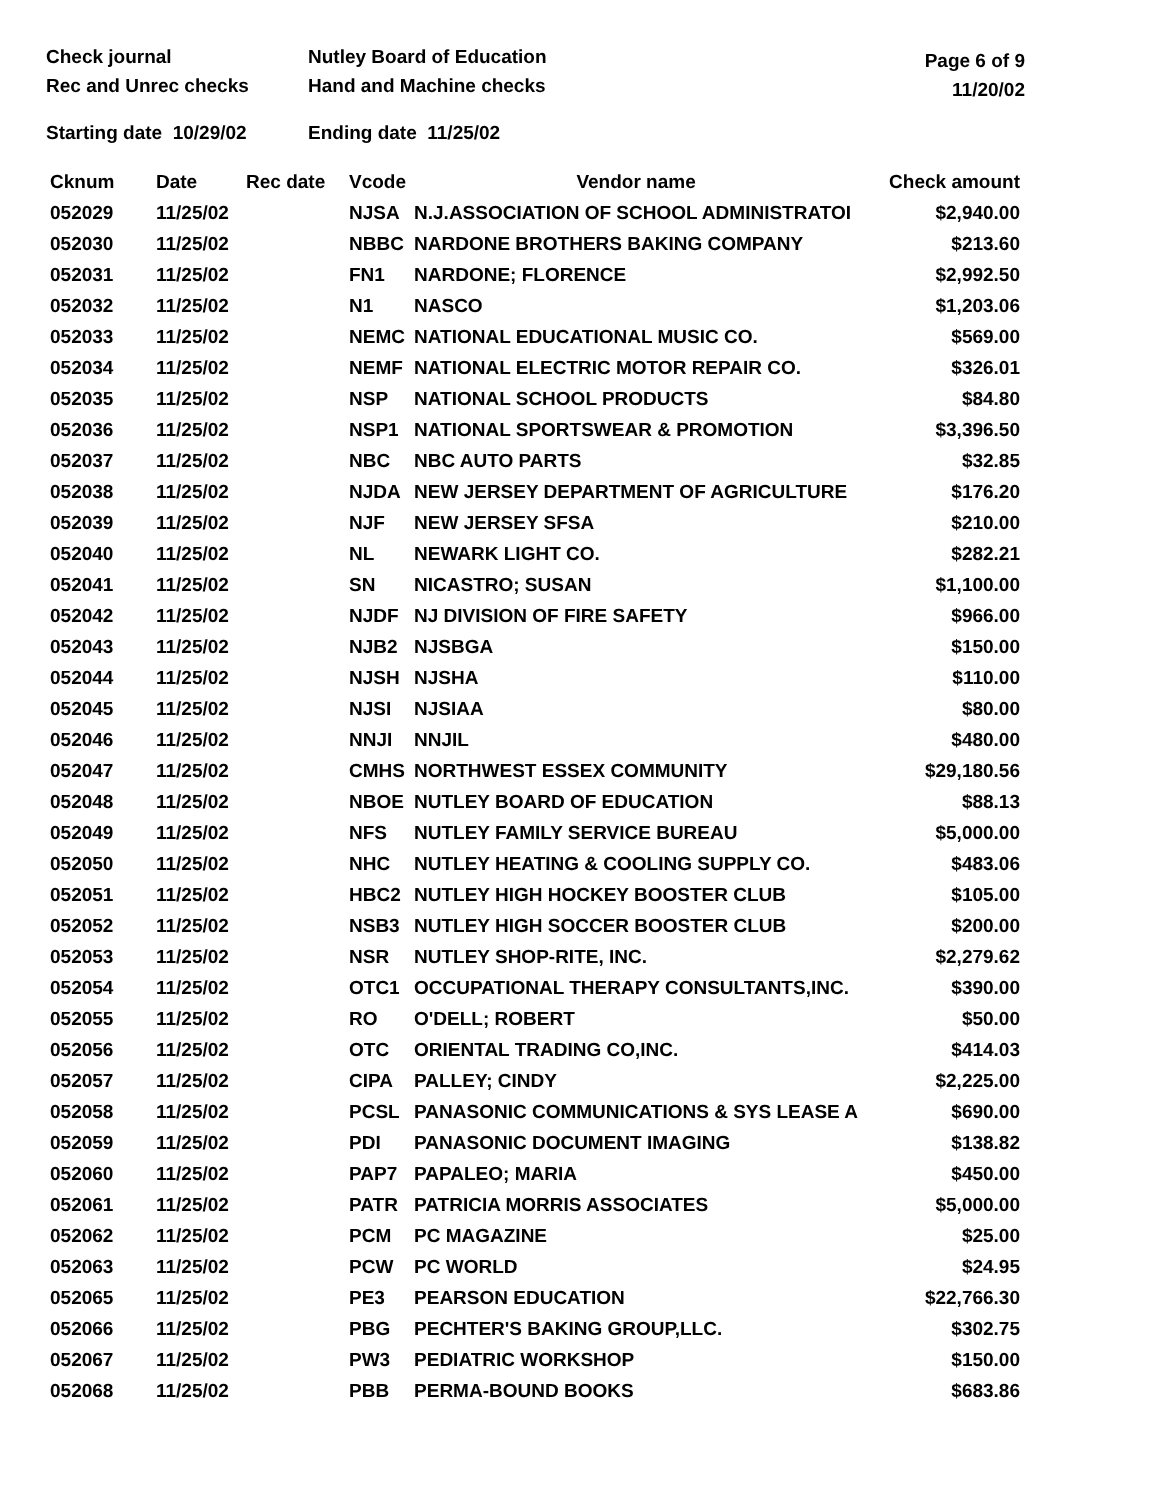Check journal
Rec and Unrec checks
Nutley Board of Education
Hand and Machine checks
Page 6 of 9
11/20/02
Starting date 10/29/02 Ending date 11/25/02
| Cknum | Date | Rec date | Vcode | Vendor name | Check amount |
| --- | --- | --- | --- | --- | --- |
| 052029 | 11/25/02 | | NJSA | N.J.ASSOCIATION OF SCHOOL ADMINISTRATOI | $2,940.00 |
| 052030 | 11/25/02 | | NBBC | NARDONE BROTHERS BAKING COMPANY | $213.60 |
| 052031 | 11/25/02 | | FN1 | NARDONE; FLORENCE | $2,992.50 |
| 052032 | 11/25/02 | | N1 | NASCO | $1,203.06 |
| 052033 | 11/25/02 | | NEMC | NATIONAL EDUCATIONAL MUSIC CO. | $569.00 |
| 052034 | 11/25/02 | | NEMF | NATIONAL ELECTRIC MOTOR REPAIR CO. | $326.01 |
| 052035 | 11/25/02 | | NSP | NATIONAL SCHOOL PRODUCTS | $84.80 |
| 052036 | 11/25/02 | | NSP1 | NATIONAL SPORTSWEAR & PROMOTION | $3,396.50 |
| 052037 | 11/25/02 | | NBC | NBC AUTO PARTS | $32.85 |
| 052038 | 11/25/02 | | NJDA | NEW JERSEY DEPARTMENT OF AGRICULTURE | $176.20 |
| 052039 | 11/25/02 | | NJF | NEW JERSEY SFSA | $210.00 |
| 052040 | 11/25/02 | | NL | NEWARK LIGHT CO. | $282.21 |
| 052041 | 11/25/02 | | SN | NICASTRO; SUSAN | $1,100.00 |
| 052042 | 11/25/02 | | NJDF | NJ DIVISION OF FIRE SAFETY | $966.00 |
| 052043 | 11/25/02 | | NJB2 | NJSBGA | $150.00 |
| 052044 | 11/25/02 | | NJSH | NJSHA | $110.00 |
| 052045 | 11/25/02 | | NJSI | NJSIAA | $80.00 |
| 052046 | 11/25/02 | | NNJI | NNJIL | $480.00 |
| 052047 | 11/25/02 | | CMHS | NORTHWEST ESSEX COMMUNITY | $29,180.56 |
| 052048 | 11/25/02 | | NBOE | NUTLEY BOARD OF EDUCATION | $88.13 |
| 052049 | 11/25/02 | | NFS | NUTLEY FAMILY SERVICE BUREAU | $5,000.00 |
| 052050 | 11/25/02 | | NHC | NUTLEY HEATING & COOLING SUPPLY CO. | $483.06 |
| 052051 | 11/25/02 | | HBC2 | NUTLEY HIGH HOCKEY BOOSTER CLUB | $105.00 |
| 052052 | 11/25/02 | | NSB3 | NUTLEY HIGH SOCCER BOOSTER CLUB | $200.00 |
| 052053 | 11/25/02 | | NSR | NUTLEY SHOP-RITE, INC. | $2,279.62 |
| 052054 | 11/25/02 | | OTC1 | OCCUPATIONAL THERAPY CONSULTANTS,INC. | $390.00 |
| 052055 | 11/25/02 | | RO | O'DELL; ROBERT | $50.00 |
| 052056 | 11/25/02 | | OTC | ORIENTAL TRADING CO,INC. | $414.03 |
| 052057 | 11/25/02 | | CIPA | PALLEY; CINDY | $2,225.00 |
| 052058 | 11/25/02 | | PCSL | PANASONIC COMMUNICATIONS & SYS LEASE A | $690.00 |
| 052059 | 11/25/02 | | PDI | PANASONIC DOCUMENT IMAGING | $138.82 |
| 052060 | 11/25/02 | | PAP7 | PAPALEO; MARIA | $450.00 |
| 052061 | 11/25/02 | | PATR | PATRICIA MORRIS ASSOCIATES | $5,000.00 |
| 052062 | 11/25/02 | | PCM | PC MAGAZINE | $25.00 |
| 052063 | 11/25/02 | | PCW | PC WORLD | $24.95 |
| 052065 | 11/25/02 | | PE3 | PEARSON EDUCATION | $22,766.30 |
| 052066 | 11/25/02 | | PBG | PECHTER'S BAKING GROUP,LLC. | $302.75 |
| 052067 | 11/25/02 | | PW3 | PEDIATRIC WORKSHOP | $150.00 |
| 052068 | 11/25/02 | | PBB | PERMA-BOUND BOOKS | $683.86 |